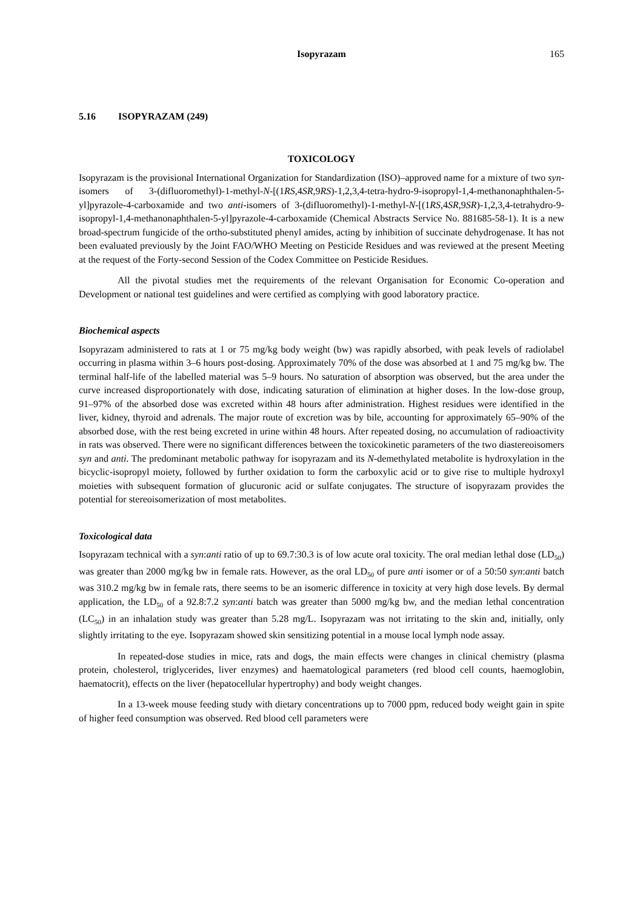Isopyrazam 165
5.16 ISOPYRAZAM (249)
TOXICOLOGY
Isopyrazam is the provisional International Organization for Standardization (ISO)–approved name for a mixture of two syn-isomers of 3-(difluoromethyl)-1-methyl-N-[(1RS,4SR,9RS)-1,2,3,4-tetra-hydro-9-isopropyl-1,4-methanonaphthalen-5-yl]pyrazole-4-carboxamide and two anti-isomers of 3-(difluoromethyl)-1-methyl-N-[(1RS,4SR,9SR)-1,2,3,4-tetrahydro-9-isopropyl-1,4-methanonaphthalen-5-yl]pyrazole-4-carboxamide (Chemical Abstracts Service No. 881685-58-1). It is a new broad-spectrum fungicide of the ortho-substituted phenyl amides, acting by inhibition of succinate dehydrogenase. It has not been evaluated previously by the Joint FAO/WHO Meeting on Pesticide Residues and was reviewed at the present Meeting at the request of the Forty-second Session of the Codex Committee on Pesticide Residues.
All the pivotal studies met the requirements of the relevant Organisation for Economic Co-operation and Development or national test guidelines and were certified as complying with good laboratory practice.
Biochemical aspects
Isopyrazam administered to rats at 1 or 75 mg/kg body weight (bw) was rapidly absorbed, with peak levels of radiolabel occurring in plasma within 3–6 hours post-dosing. Approximately 70% of the dose was absorbed at 1 and 75 mg/kg bw. The terminal half-life of the labelled material was 5–9 hours. No saturation of absorption was observed, but the area under the curve increased disproportionately with dose, indicating saturation of elimination at higher doses. In the low-dose group, 91–97% of the absorbed dose was excreted within 48 hours after administration. Highest residues were identified in the liver, kidney, thyroid and adrenals. The major route of excretion was by bile, accounting for approximately 65–90% of the absorbed dose, with the rest being excreted in urine within 48 hours. After repeated dosing, no accumulation of radioactivity in rats was observed. There were no significant differences between the toxicokinetic parameters of the two diastereoisomers syn and anti. The predominant metabolic pathway for isopyrazam and its N-demethylated metabolite is hydroxylation in the bicyclic-isopropyl moiety, followed by further oxidation to form the carboxylic acid or to give rise to multiple hydroxyl moieties with subsequent formation of glucuronic acid or sulfate conjugates. The structure of isopyrazam provides the potential for stereoisomerization of most metabolites.
Toxicological data
Isopyrazam technical with a syn:anti ratio of up to 69.7:30.3 is of low acute oral toxicity. The oral median lethal dose (LD<sub>50</sub>) was greater than 2000 mg/kg bw in female rats. However, as the oral LD<sub>50</sub> of pure anti isomer or of a 50:50 syn:anti batch was 310.2 mg/kg bw in female rats, there seems to be an isomeric difference in toxicity at very high dose levels. By dermal application, the LD<sub>50</sub> of a 92.8:7.2 syn:anti batch was greater than 5000 mg/kg bw, and the median lethal concentration (LC<sub>50</sub>) in an inhalation study was greater than 5.28 mg/L. Isopyrazam was not irritating to the skin and, initially, only slightly irritating to the eye. Isopyrazam showed skin sensitizing potential in a mouse local lymph node assay.
In repeated-dose studies in mice, rats and dogs, the main effects were changes in clinical chemistry (plasma protein, cholesterol, triglycerides, liver enzymes) and haematological parameters (red blood cell counts, haemoglobin, haematocrit), effects on the liver (hepatocellular hypertrophy) and body weight changes.
In a 13-week mouse feeding study with dietary concentrations up to 7000 ppm, reduced body weight gain in spite of higher feed consumption was observed. Red blood cell parameters were